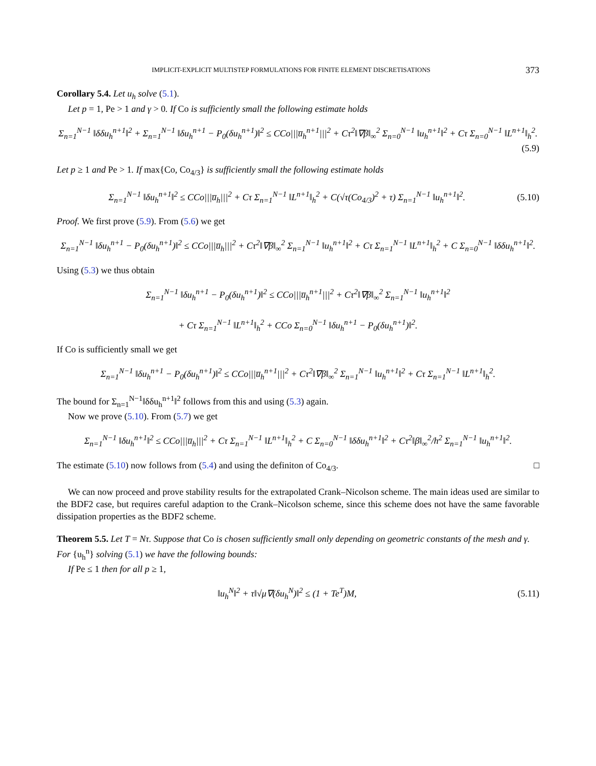IMPLICIT-EXPLICIT MULTISTEP FORMULATIONS FOR FINITE ELEMENT DISCRETISATIONS 373
Corollary 5.4. Let u<sub>h</sub> solve (5.1).
Let p = 1, Pe > 1 and γ > 0. If Co is sufficiently small the following estimate holds
Σ<sub>n=1</sub><sup>N−1</sup> ‖δδu<sub>h</sub><sup>n+1</sup>‖<sup>2</sup> + Σ<sub>n=1</sub><sup>N−1</sup> ‖δu<sub>h</sub><sup>n+1</sup> − P<sub>0</sub>(δu<sub>h</sub><sup>n+1</sup>)‖<sup>2</sup> ≤ CCo|||u̅<sub>h</sub><sup>n+1</sup>|||<sup>2</sup> + Cτ<sup>2</sup>‖∇β‖<sub>∞</sub><sup>2</sup> Σ<sub>n=0</sub><sup>N−1</sup> ‖u<sub>h</sub><sup>n+1</sup>‖<sup>2</sup> + Cτ Σ<sub>n=0</sub><sup>N−1</sup> ‖L<sup>n+1</sup>‖<sub>h</sub><sup>2</sup>.
(5.9)
Let p ≥ 1 and Pe > 1. If max{Co, Co<sub>4/3</sub>} is sufficiently small the following estimate holds
Σ<sub>n=1</sub><sup>N−1</sup> ‖δu<sub>h</sub><sup>n+1</sup>‖<sup>2</sup> ≤ CCo|||u̅<sub>h</sub>|||<sup>2</sup> + Cτ Σ<sub>n=1</sub><sup>N−1</sup> ‖L<sup>n+1</sup>‖<sub>h</sub><sup>2</sup> + C(√τ(Co<sub>4/3</sub>)<sup>2</sup> + τ) Σ<sub>n=1</sub><sup>N−1</sup> ‖u<sub>h</sub><sup>n+1</sup>‖<sup>2</sup>. (5.10)
Proof. We first prove (5.9). From (5.6) we get
Σ<sub>n=1</sub><sup>N−1</sup> ‖δu<sub>h</sub><sup>n+1</sup> − P<sub>0</sub>(δu<sub>h</sub><sup>n+1</sup>)‖<sup>2</sup> ≤ CCo|||u̅<sub>h</sub>|||<sup>2</sup> + Cτ<sup>2</sup>‖∇β‖<sub>∞</sub><sup>2</sup> Σ<sub>n=1</sub><sup>N−1</sup> ‖u<sub>h</sub><sup>n+1</sup>‖<sup>2</sup> + Cτ Σ<sub>n=1</sub><sup>N−1</sup> ‖L<sup>n+1</sup>‖<sub>h</sub><sup>2</sup> + C Σ<sub>n=0</sub><sup>N−1</sup> ‖δδu<sub>h</sub><sup>n+1</sup>‖<sup>2</sup>.
Using (5.3) we thus obtain
Σ<sub>n=1</sub><sup>N−1</sup> ‖δu<sub>h</sub><sup>n+1</sup> − P<sub>0</sub>(δu<sub>h</sub><sup>n+1</sup>)‖<sup>2</sup> ≤ CCo|||u̅<sub>h</sub><sup>n+1</sup>|||<sup>2</sup> + Cτ<sup>2</sup>‖∇β‖<sub>∞</sub><sup>2</sup> Σ<sub>n=1</sub><sup>N−1</sup> ‖u<sub>h</sub><sup>n+1</sup>‖<sup>2</sup>
+ Cτ Σ<sub>n=1</sub><sup>N−1</sup> ‖L<sup>n+1</sup>‖<sub>h</sub><sup>2</sup> + CCo Σ<sub>n=0</sub><sup>N−1</sup> ‖δu<sub>h</sub><sup>n+1</sup> − P<sub>0</sub>(δu<sub>h</sub><sup>n+1</sup>)‖<sup>2</sup>.
If Co is sufficiently small we get
Σ<sub>n=1</sub><sup>N−1</sup> ‖δu<sub>h</sub><sup>n+1</sup> − P<sub>0</sub>(δu<sub>h</sub><sup>n+1</sup>)‖<sup>2</sup> ≤ CCo|||u̅<sub>h</sub><sup>n+1</sup>|||<sup>2</sup> + Cτ<sup>2</sup>‖∇β‖<sub>∞</sub><sup>2</sup> Σ<sub>n=1</sub><sup>N−1</sup> ‖u<sub>h</sub><sup>n+1</sup>‖<sup>2</sup> + Cτ Σ<sub>n=1</sub><sup>N−1</sup> ‖L<sup>n+1</sup>‖<sub>h</sub><sup>2</sup>.
The bound for Σ<sub>n=1</sub><sup>N−1</sup>‖δδu<sub>h</sub><sup>n+1</sup>‖<sup>2</sup> follows from this and using (5.3) again.
Now we prove (5.10). From (5.7) we get
Σ<sub>n=1</sub><sup>N−1</sup> ‖δu<sub>h</sub><sup>n+1</sup>‖<sup>2</sup> ≤ CCo|||u̅<sub>h</sub>|||<sup>2</sup> + Cτ Σ<sub>n=1</sub><sup>N−1</sup> ‖L<sup>n+1</sup>‖<sub>h</sub><sup>2</sup> + C Σ<sub>n=0</sub><sup>N−1</sup> ‖δδu<sub>h</sub><sup>n+1</sup>‖<sup>2</sup> + Cτ<sup>2</sup>‖β‖<sub>∞</sub><sup>2</sup>/h<sup>2</sup> Σ<sub>n=1</sub><sup>N−1</sup> ‖u<sub>h</sub><sup>n+1</sup>‖<sup>2</sup>.
The estimate (5.10) now follows from (5.4) and using the definiton of Co<sub>4/3</sub>. □
We can now proceed and prove stability results for the extrapolated Crank–Nicolson scheme. The main ideas used are similar to the BDF2 case, but requires careful adaption to the Crank–Nicolson scheme, since this scheme does not have the same favorable dissipation properties as the BDF2 scheme.
Theorem 5.5. Let T = Nτ. Suppose that Co is chosen sufficiently small only depending on geometric constants of the mesh and γ. For {u<sub>h</sub><sup>n</sup>} solving (5.1) we have the following bounds:
If Pe ≤ 1 then for all p ≥ 1,
‖u<sub>h</sub><sup>N</sup>‖<sup>2</sup> + τ‖√μ∇(δu<sub>h</sub><sup>N</sup>)‖<sup>2</sup> ≤ (1 + Te<sup>T</sup>)M, (5.11)